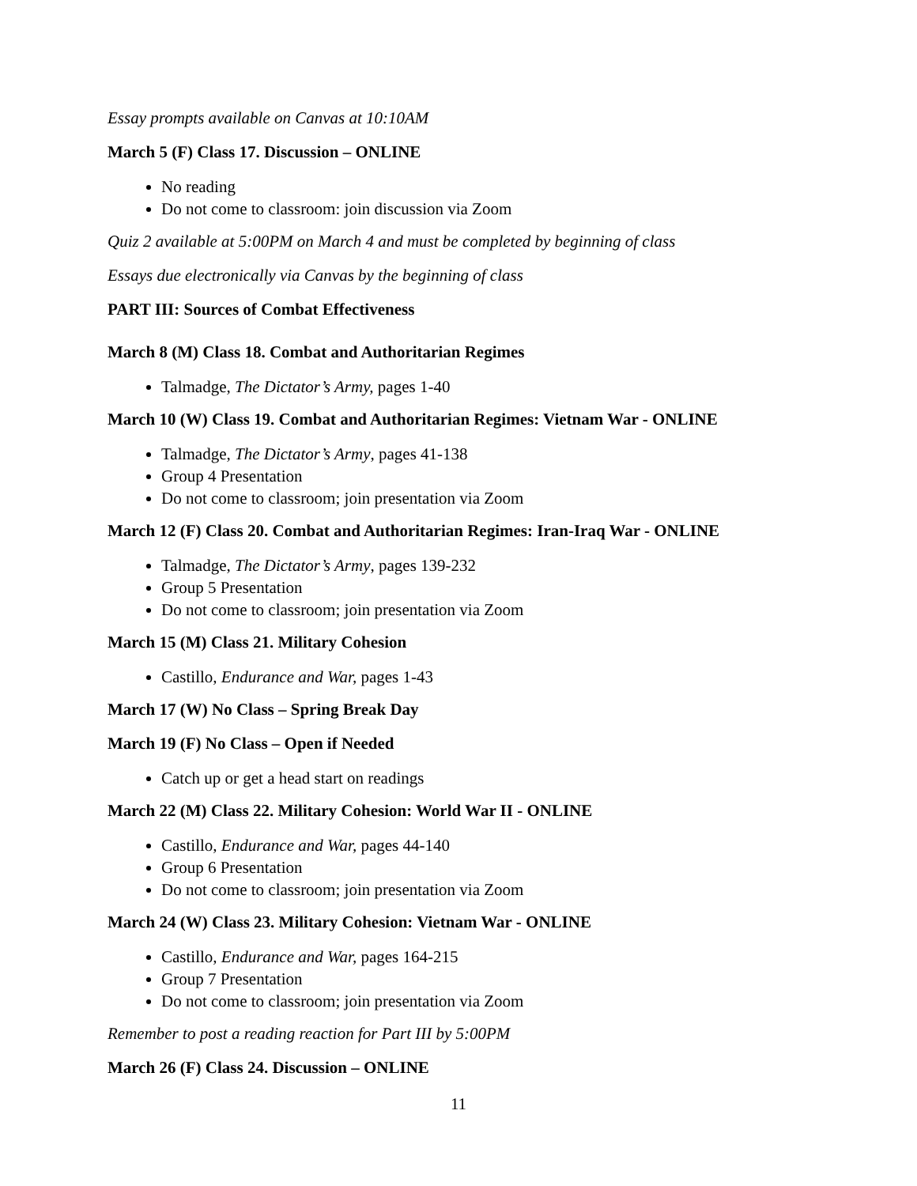Essay prompts available on Canvas at 10:10AM
March 5 (F) Class 17. Discussion – ONLINE
No reading
Do not come to classroom: join discussion via Zoom
Quiz 2 available at 5:00PM on March 4 and must be completed by beginning of class
Essays due electronically via Canvas by the beginning of class
PART III: Sources of Combat Effectiveness
March 8 (M) Class 18. Combat and Authoritarian Regimes
Talmadge, The Dictator’s Army, pages 1-40
March 10 (W) Class 19. Combat and Authoritarian Regimes: Vietnam War - ONLINE
Talmadge, The Dictator’s Army, pages 41-138
Group 4 Presentation
Do not come to classroom; join presentation via Zoom
March 12 (F) Class 20. Combat and Authoritarian Regimes: Iran-Iraq War - ONLINE
Talmadge, The Dictator’s Army, pages 139-232
Group 5 Presentation
Do not come to classroom; join presentation via Zoom
March 15 (M) Class 21. Military Cohesion
Castillo, Endurance and War, pages 1-43
March 17 (W) No Class – Spring Break Day
March 19 (F) No Class – Open if Needed
Catch up or get a head start on readings
March 22 (M) Class 22. Military Cohesion: World War II - ONLINE
Castillo, Endurance and War, pages 44-140
Group 6 Presentation
Do not come to classroom; join presentation via Zoom
March 24 (W) Class 23. Military Cohesion: Vietnam War - ONLINE
Castillo, Endurance and War, pages 164-215
Group 7 Presentation
Do not come to classroom; join presentation via Zoom
Remember to post a reading reaction for Part III by 5:00PM
March 26 (F) Class 24. Discussion – ONLINE
11